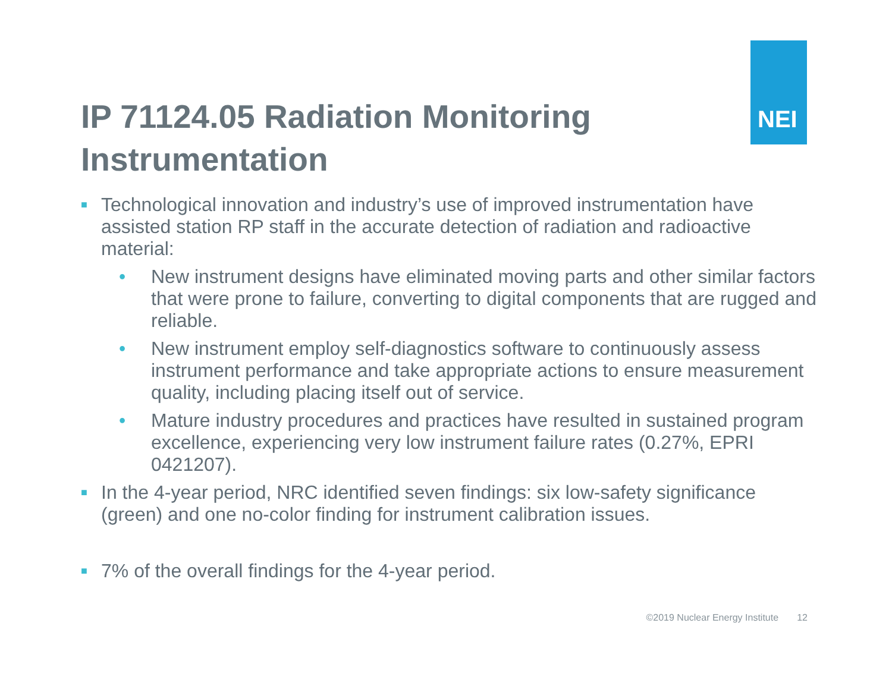NEI
IP 71124.05 Radiation Monitoring Instrumentation
■
Technological innovation and industry’s use of improved instrumentation have assisted station RP staff in the accurate detection of radiation and radioactive material:
• New instrument designs have eliminated moving parts and other similar factors that were prone to failure, converting to digital components that are rugged and reliable.
• New instrument employ self-diagnostics software to continuously assess instrument performance and take appropriate actions to ensure measurement quality, including placing itself out of service.
• Mature industry procedures and practices have resulted in sustained program excellence, experiencing very low instrument failure rates (0.27%, EPRI 0421207).
■
In the 4-year period, NRC identified seven findings: six low-safety significance (green) and one no-color finding for instrument calibration issues.
■
7% of the overall findings for the 4-year period.
©2019 Nuclear Energy Institute 12